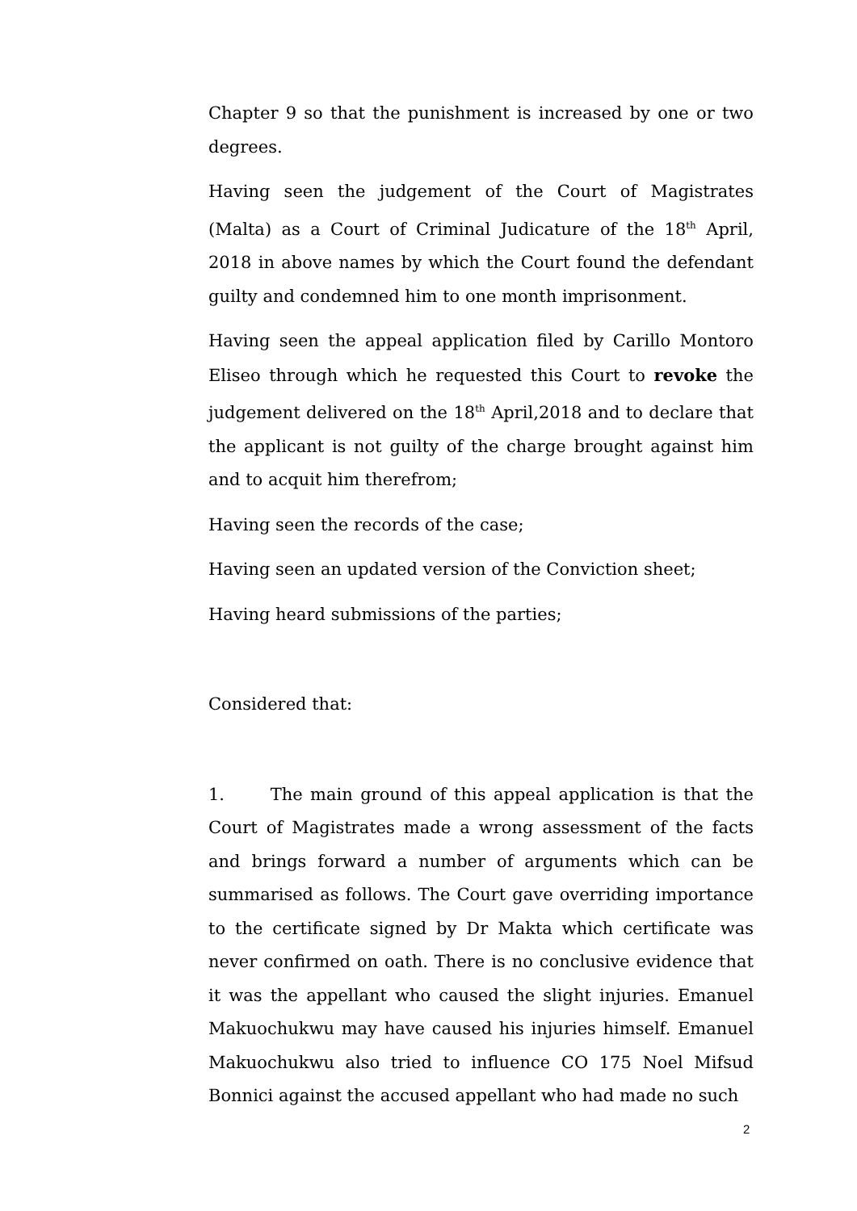Chapter 9 so that the punishment is increased by one or two degrees.
Having seen the judgement of the Court of Magistrates (Malta) as a Court of Criminal Judicature of the 18<sup>th</sup> April, 2018 in above names by which the Court found the defendant guilty and condemned him to one month imprisonment.
Having seen the appeal application filed by Carillo Montoro Eliseo through which he requested this Court to revoke the judgement delivered on the 18<sup>th</sup> April,2018 and to declare that the applicant is not guilty of the charge brought against him and to acquit him therefrom;
Having seen the records of the case;
Having seen an updated version of the Conviction sheet;
Having heard submissions of the parties;
Considered that:
1. The main ground of this appeal application is that the Court of Magistrates made a wrong assessment of the facts and brings forward a number of arguments which can be summarised as follows. The Court gave overriding importance to the certificate signed by Dr Makta which certificate was never confirmed on oath. There is no conclusive evidence that it was the appellant who caused the slight injuries. Emanuel Makuochukwu may have caused his injuries himself. Emanuel Makuochukwu also tried to influence CO 175 Noel Mifsud Bonnici against the accused appellant who had made no such
2